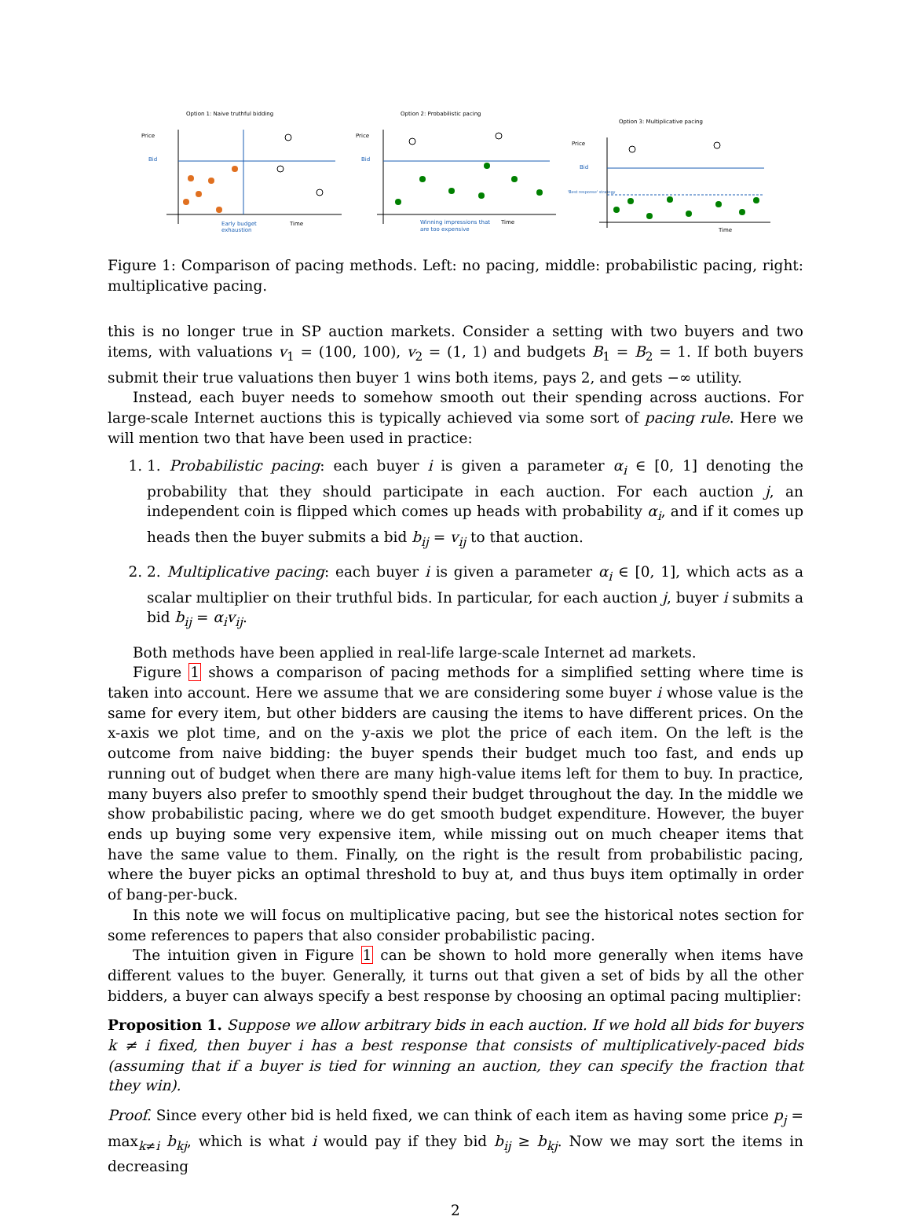Option 1: Naive truthful bidding
Price
Bid
Early budget
exhaustion
Time
Option 2: Probabilistic pacing
Price
Bid
Winning impressions that
are too expensive
Time
Option 3: Multiplicative pacing
Price
Bid
'Best response' strategy
Time
Figure 1: Comparison of pacing methods. Left: no pacing, middle: probabilistic pacing, right: multiplicative pacing.
this is no longer true in SP auction markets. Consider a setting with two buyers and two items, with valuations v<sub>1</sub> = (100, 100), v<sub>2</sub> = (1, 1) and budgets B<sub>1</sub> = B<sub>2</sub> = 1. If both buyers submit their true valuations then buyer 1 wins both items, pays 2, and gets −∞ utility.
Instead, each buyer needs to somehow smooth out their spending across auctions. For large-scale Internet auctions this is typically achieved via some sort of pacing rule. Here we will mention two that have been used in practice:
1. 1. Probabilistic pacing: each buyer i is given a parameter α<sub>i</sub> ∈ [0, 1] denoting the probability that they should participate in each auction. For each auction j, an independent coin is flipped which comes up heads with probability α<sub>i</sub>, and if it comes up heads then the buyer submits a bid b<sub>ij</sub> = v<sub>ij</sub> to that auction.
2. 2. Multiplicative pacing: each buyer i is given a parameter α<sub>i</sub> ∈ [0, 1], which acts as a scalar multiplier on their truthful bids. In particular, for each auction j, buyer i submits a bid b<sub>ij</sub> = α<sub>i</sub>v<sub>ij</sub>.
Both methods have been applied in real-life large-scale Internet ad markets.
Figure 1 shows a comparison of pacing methods for a simplified setting where time is taken into account. Here we assume that we are considering some buyer i whose value is the same for every item, but other bidders are causing the items to have different prices. On the x-axis we plot time, and on the y-axis we plot the price of each item. On the left is the outcome from naive bidding: the buyer spends their budget much too fast, and ends up running out of budget when there are many high-value items left for them to buy. In practice, many buyers also prefer to smoothly spend their budget throughout the day. In the middle we show probabilistic pacing, where we do get smooth budget expenditure. However, the buyer ends up buying some very expensive item, while missing out on much cheaper items that have the same value to them. Finally, on the right is the result from probabilistic pacing, where the buyer picks an optimal threshold to buy at, and thus buys item optimally in order of bang-per-buck.
In this note we will focus on multiplicative pacing, but see the historical notes section for some references to papers that also consider probabilistic pacing.
The intuition given in Figure 1 can be shown to hold more generally when items have different values to the buyer. Generally, it turns out that given a set of bids by all the other bidders, a buyer can always specify a best response by choosing an optimal pacing multiplier:
Proposition 1. Suppose we allow arbitrary bids in each auction. If we hold all bids for buyers k ≠ i fixed, then buyer i has a best response that consists of multiplicatively-paced bids (assuming that if a buyer is tied for winning an auction, they can specify the fraction that they win).
Proof. Since every other bid is held fixed, we can think of each item as having some price p<sub>j</sub> = max<sub>k≠i</sub> b<sub>kj</sub>, which is what i would pay if they bid b<sub>ij</sub> ≥ b<sub>kj</sub>. Now we may sort the items in decreasing
2